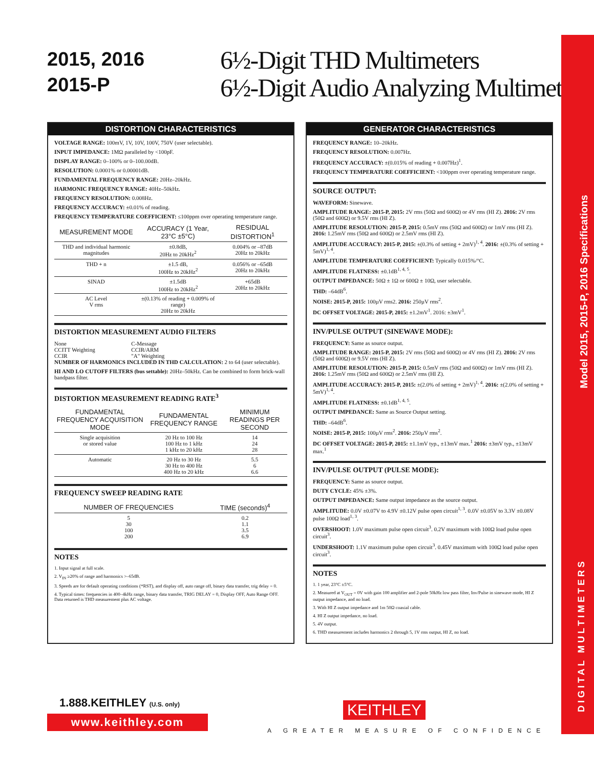Model 2015, 2015-P, 2016 Specifications
DIGITAL MULTIMETERS
2015, 2016
2015-P
6½-Digit THD Multimeters
6½-Digit Audio Analyzing Multimeter
DISTORTION CHARACTERISTICS
VOLTAGE RANGE: 100mV, 1V, 10V, 100V, 750V (user selectable).
INPUT IMPEDANCE: 1MΩ paralleled by <100pF.
DISPLAY RANGE: 0–100% or 0–100.00dB.
RESOLUTION: 0.0001% or 0.00001dB.
FUNDAMENTAL FREQUENCY RANGE: 20Hz–20kHz.
HARMONIC FREQUENCY RANGE: 40Hz–50kHz.
FREQUENCY RESOLUTION: 0.008Hz.
FREQUENCY ACCURACY: ±0.01% of reading.
FREQUENCY TEMPERATURE COEFFICIENT: ≤100ppm over operating temperature range.
| MEASUREMENT MODE | ACCURACY (1 Year, 23°C ±5°C) | RESIDUAL DISTORTION<sup>1</sup> |
| --- | --- | --- |
| THD and individual harmonic magnitudes | ±0.8dB, 20Hz to 20kHz<sup>2</sup> | 0.004% or –87dB 20Hz to 20kHz |
| THD + n | ±1.5 dB, 100Hz to 20kHz<sup>2</sup> | 0.056% or –65dB 20Hz to 20kHz |
| SINAD | ±1.5dB 100Hz to 20kHz<sup>2</sup> | +65dB 20Hz to 20kHz |
| AC Level V rms | ±(0.13% of reading + 0.009% of range) 20Hz to 20kHz | |
DISTORTION MEASUREMENT AUDIO FILTERS
| None CCITT Weighting CCIR | C-Message CCIR/ARM "A" Weighting |
NUMBER OF HARMONICS INCLUDED IN THD CALCULATION: 2 to 64 (user selectable).
HI AND LO CUTOFF FILTERS (bus settable): 20Hz–50kHz. Can be combined to form brick-wall bandpass filter.
DISTORTION MEASUREMENT READING RATE<sup>3</sup>
| FUNDAMENTAL FREQUENCY ACQUISITION MODE | FUNDAMENTAL FREQUENCY RANGE | MINIMUM READINGS PER SECOND |
| --- | --- | --- |
| Single acquisition or stored value | 20 Hz to 100 Hz 100 Hz to 1 kHz 1 kHz to 20 kHz | 14 24 28 |
| Automatic | 20 Hz to 30 Hz 30 Hz to 400 Hz 400 Hz to 20 kHz | 5.5 6 6.6 |
FREQUENCY SWEEP READING RATE
| NUMBER OF FREQUENCIES | TIME (seconds)<sup>4</sup> |
| --- | --- |
| 5 30 100 200 | 0.2 1.1 3.5 6.9 |
NOTES
1. Input signal at full scale.
2. V<sub>IN</sub> ≥20% of range and harmonics >–65dB.
3. Speeds are for default operating conditions (*RST), and display off, auto range off, binary data transfer, trig delay = 0.
4. Typical times: frequencies in 400–4kHz range, binary data transfer, TRIG DELAY = 0, Display OFF, Auto Range OFF. Data returned is THD measurement plus AC voltage.
GENERATOR CHARACTERISTICS
FREQUENCY RANGE: 10–20kHz.
FREQUENCY RESOLUTION: 0.007Hz.
FREQUENCY ACCURACY: ±(0.015% of reading + 0.007Hz)<sup>1</sup>.
FREQUENCY TEMPERATURE COEFFICIENT: <100ppm over operating temperature range.
SOURCE OUTPUT:
WAVEFORM: Sinewave.
AMPLITUDE RANGE: 2015-P, 2015: 2V rms (50Ω and 600Ω) or 4V rms (HI Z). 2016: 2V rms (50Ω and 600Ω) or 9.5V rms (HI Z).
AMPLITUDE RESOLUTION: 2015-P, 2015: 0.5mV rms (50Ω and 600Ω) or 1mV rms (HI Z). 2016: 1.25mV rms (50Ω and 600Ω) or 2.5mV rms (HI Z).
AMPLITUDE ACCURACY: 2015-P, 2015: ±(0.3% of setting + 2mV)<sup>1, 4</sup>. 2016: ±(0.3% of setting + 5mV)<sup>1, 4</sup>.
AMPLITUDE TEMPERATURE COEFFICIENT: Typically 0.015%/°C.
AMPLITUDE FLATNESS: ±0.1dB<sup>1, 4, 5</sup>.
OUTPUT IMPEDANCE: 50Ω ± 1Ω or 600Ω ± 10Ω, user selectable.
THD: –64dB<sup>6</sup>.
NOISE: 2015-P, 2015: 100µV rms2. 2016: 250µV rms<sup>2</sup>.
DC OFFSET VOLTAGE: 2015-P, 2015: ±1.2mV<sup>1</sup>. 2016: ±3mV<sup>1</sup>.
INV/PULSE OUTPUT (SINEWAVE MODE):
FREQUENCY: Same as source output.
AMPLITUDE RANGE: 2015-P, 2015: 2V rms (50Ω and 600Ω) or 4V rms (HI Z). 2016: 2V rms (50Ω and 600Ω) or 9.5V rms (HI Z).
AMPLITUDE RESOLUTION: 2015-P, 2015: 0.5mV rms (50Ω and 600Ω) or 1mV rms (HI Z). 2016: 1.25mV rms (50Ω and 600Ω) or 2.5mV rms (HI Z).
AMPLITUDE ACCURACY: 2015-P, 2015: ±(2.0% of setting + 2mV)<sup>1, 4</sup>. 2016: ±(2.0% of setting + 5mV)<sup>1, 4</sup>.
AMPLITUDE FLATNESS: ±0.1dB<sup>1, 4, 5</sup>.
OUTPUT IMPEDANCE: Same as Source Output setting.
THD: –64dB<sup>6</sup>.
NOISE: 2015-P, 2015: 100µV rms<sup>2</sup>. 2016: 250µV rms<sup>2</sup>.
DC OFFSET VOLTAGE: 2015-P, 2015: ±1.1mV typ., ±13mV max.<sup>1</sup> 2016: ±3mV typ., ±13mV max.<sup>1</sup>
INV/PULSE OUTPUT (PULSE MODE):
FREQUENCY: Same as source output.
DUTY CYCLE: 45% ±3%.
OUTPUT IMPEDANCE: Same output impedance as the source output.
AMPLITUDE: 0.0V ±0.07V to 4.9V ±0.12V pulse open circuit<sup>1, 3</sup>. 0.0V ±0.05V to 3.3V ±0.08V pulse 100Ω load<sup>1, 3</sup>.
OVERSHOOT: 1.0V maximum pulse open circuit<sup>3</sup>. 0.2V maximum with 100Ω load pulse open circuit<sup>3</sup>.
UNDERSHOOT: 1.1V maximum pulse open circuit<sup>3</sup>. 0.45V maximum with 100Ω load pulse open circuit<sup>3</sup>.
NOTES
1. 1 year, 23°C ±5°C.
2. Measured at V<sub>OUT</sub> = 0V with gain 100 amplifier and 2-pole 50kHz low pass filter, Inv/Pulse in sinewave mode, HI Z output impedance, and no load.
3. With HI Z output impedance and 1m 50Ω coaxial cable.
4. HI Z output impedance, no load.
5. 4V output.
6. THD measurement includes harmonics 2 through 5, 1V rms output, HI Z, no load.
1.888.KEITHLEY (U.S. only)
www.keithley.com
KEITHLEY
A GREATER MEASURE OF CONFIDENCE